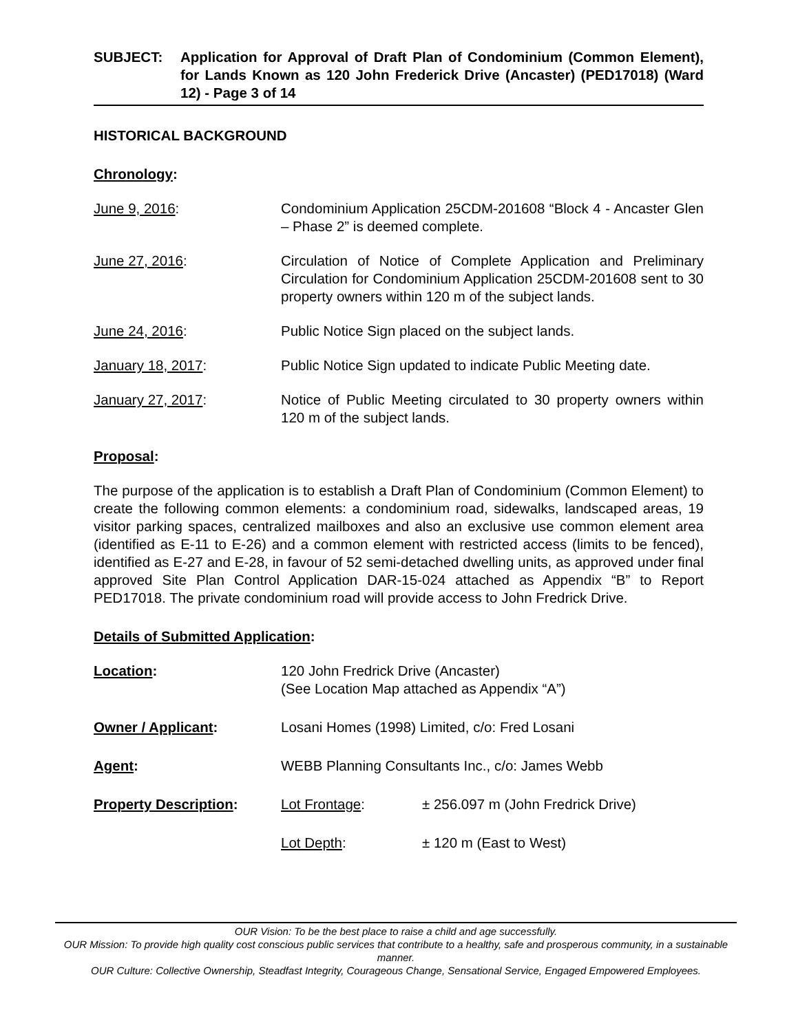SUBJECT: Application for Approval of Draft Plan of Condominium (Common Element), for Lands Known as 120 John Frederick Drive (Ancaster) (PED17018) (Ward 12) - Page 3 of 14
HISTORICAL BACKGROUND
Chronology:
June 9, 2016: Condominium Application 25CDM-201608 “Block 4 - Ancaster Glen – Phase 2” is deemed complete.
June 27, 2016: Circulation of Notice of Complete Application and Preliminary Circulation for Condominium Application 25CDM-201608 sent to 30 property owners within 120 m of the subject lands.
June 24, 2016: Public Notice Sign placed on the subject lands.
January 18, 2017: Public Notice Sign updated to indicate Public Meeting date.
January 27, 2017: Notice of Public Meeting circulated to 30 property owners within 120 m of the subject lands.
Proposal:
The purpose of the application is to establish a Draft Plan of Condominium (Common Element) to create the following common elements: a condominium road, sidewalks, landscaped areas, 19 visitor parking spaces, centralized mailboxes and also an exclusive use common element area (identified as E-11 to E-26) and a common element with restricted access (limits to be fenced), identified as E-27 and E-28, in favour of 52 semi-detached dwelling units, as approved under final approved Site Plan Control Application DAR-15-024 attached as Appendix “B” to Report PED17018. The private condominium road will provide access to John Fredrick Drive.
Details of Submitted Application:
Location: 120 John Fredrick Drive (Ancaster)
(See Location Map attached as Appendix “A”)
Owner / Applicant: Losani Homes (1998) Limited, c/o: Fred Losani
Agent: WEBB Planning Consultants Inc., c/o: James Webb
Property Description: Lot Frontage: ± 256.097 m (John Fredrick Drive)
Lot Depth: ± 120 m (East to West)
OUR Vision: To be the best place to raise a child and age successfully.
OUR Mission: To provide high quality cost conscious public services that contribute to a healthy, safe and prosperous community, in a sustainable manner.
OUR Culture: Collective Ownership, Steadfast Integrity, Courageous Change, Sensational Service, Engaged Empowered Employees.